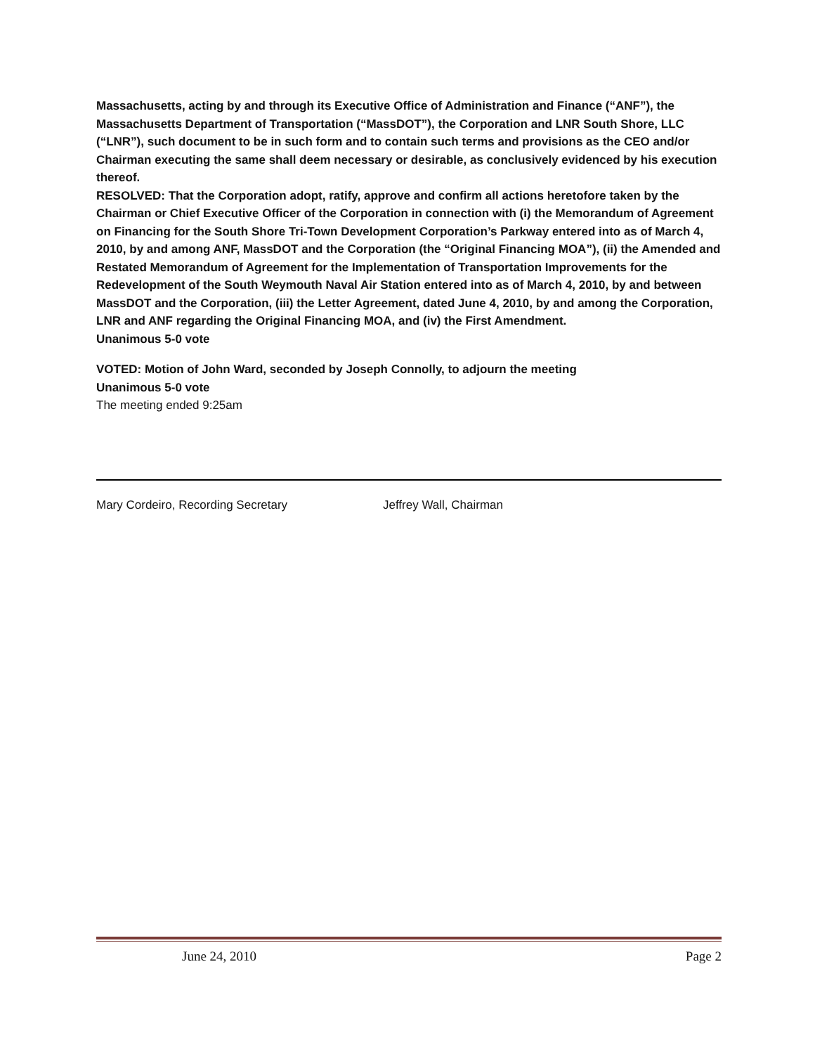Massachusetts, acting by and through its Executive Office of Administration and Finance (“ANF”), the Massachusetts Department of Transportation (“MassDOT”), the Corporation and LNR South Shore, LLC (“LNR”), such document to be in such form and to contain such terms and provisions as the CEO and/or Chairman executing the same shall deem necessary or desirable, as conclusively evidenced by his execution thereof.
RESOLVED: That the Corporation adopt, ratify, approve and confirm all actions heretofore taken by the Chairman or Chief Executive Officer of the Corporation in connection with (i) the Memorandum of Agreement on Financing for the South Shore Tri-Town Development Corporation’s Parkway entered into as of March 4, 2010, by and among ANF, MassDOT and the Corporation (the “Original Financing MOA”), (ii) the Amended and Restated Memorandum of Agreement for the Implementation of Transportation Improvements for the Redevelopment of the South Weymouth Naval Air Station entered into as of March 4, 2010, by and between MassDOT and the Corporation, (iii) the Letter Agreement, dated June 4, 2010, by and among the Corporation, LNR and ANF regarding the Original Financing MOA, and (iv) the First Amendment.
Unanimous 5-0 vote
VOTED: Motion of John Ward, seconded by Joseph Connolly, to adjourn the meeting
Unanimous 5-0 vote
The meeting ended 9:25am
Mary Cordeiro, Recording Secretary Jeffrey Wall, Chairman
June 24, 2010 Page 2